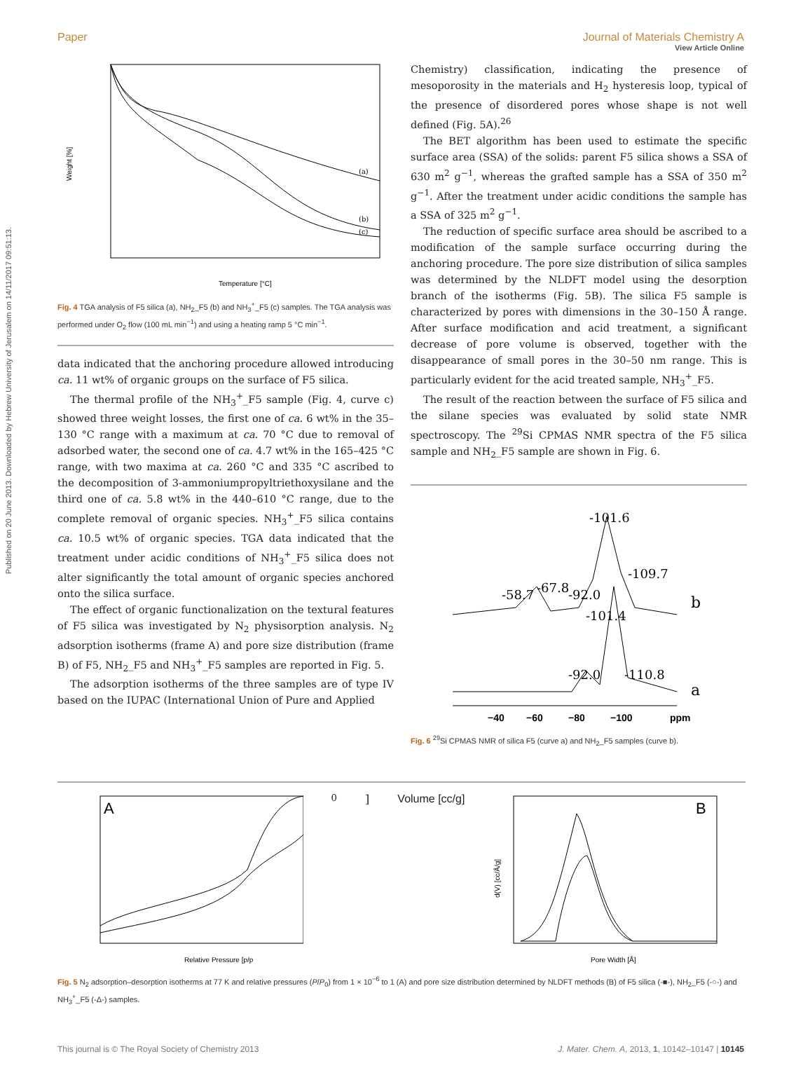View Article Online
Paper Journal of Materials Chemistry A
Published on 20 June 2013. Downloaded by Hebrew University of Jerusalem on 14/11/2017 09:51:13.
Weight [%]
Temperature [°C]
(a)
(b)
(c)
Fig. 4 TGA analysis of F5 silica (a), NH<sub>2</sub>_F5 (b) and NH<sub>3</sub><sup>+</sup>_F5 (c) samples. The TGA analysis was performed under O<sub>2</sub> flow (100 mL min<sup>−1</sup>) and using a heating ramp 5 °C min<sup>−1</sup>.
data indicated that the anchoring procedure allowed introducing ca. 11 wt% of organic groups on the surface of F5 silica.
The thermal profile of the NH<sub>3</sub><sup>+</sup>_F5 sample (Fig. 4, curve c) showed three weight losses, the first one of ca. 6 wt% in the 35–130 °C range with a maximum at ca. 70 °C due to removal of adsorbed water, the second one of ca. 4.7 wt% in the 165–425 °C range, with two maxima at ca. 260 °C and 335 °C ascribed to the decomposition of 3-ammoniumpropyltriethoxysilane and the third one of ca. 5.8 wt% in the 440–610 °C range, due to the complete removal of organic species. NH<sub>3</sub><sup>+</sup>_F5 silica contains ca. 10.5 wt% of organic species. TGA data indicated that the treatment under acidic conditions of NH<sub>3</sub><sup>+</sup>_F5 silica does not alter significantly the total amount of organic species anchored onto the silica surface.
The effect of organic functionalization on the textural features of F5 silica was investigated by N<sub>2</sub> physisorption analysis. N<sub>2</sub> adsorption isotherms (frame A) and pore size distribution (frame B) of F5, NH<sub>2</sub>_F5 and NH<sub>3</sub><sup>+</sup>_F5 samples are reported in Fig. 5.
The adsorption isotherms of the three samples are of type IV based on the IUPAC (International Union of Pure and Applied
Chemistry) classification, indicating the presence of mesoporosity in the materials and H<sub>2</sub> hysteresis loop, typical of the presence of disordered pores whose shape is not well defined (Fig. 5A).<sup>26</sup>
The BET algorithm has been used to estimate the specific surface area (SSA) of the solids: parent F5 silica shows a SSA of 630 m<sup>2</sup> g<sup>−1</sup>, whereas the grafted sample has a SSA of 350 m<sup>2</sup> g<sup>−1</sup>. After the treatment under acidic conditions the sample has a SSA of 325 m<sup>2</sup> g<sup>−1</sup>.
The reduction of specific surface area should be ascribed to a modification of the sample surface occurring during the anchoring procedure. The pore size distribution of silica samples was determined by the NLDFT model using the desorption branch of the isotherms (Fig. 5B). The silica F5 sample is characterized by pores with dimensions in the 30–150 Å range. After surface modification and acid treatment, a significant decrease of pore volume is observed, together with the disappearance of small pores in the 30–50 nm range. This is particularly evident for the acid treated sample, NH<sub>3</sub><sup>+</sup>_F5.
The result of the reaction between the surface of F5 silica and the silane species was evaluated by solid state NMR spectroscopy. The <sup>29</sup>Si CPMAS NMR spectra of the F5 silica sample and NH<sub>2</sub>_F5 sample are shown in Fig. 6.
-101.6
-109.7
-58.7
-67.8
-92.0
-101.4
b
-92.0
-110.8
a
−40
−60
−80
−100
ppm
Fig. 6 <sup>29</sup>Si CPMAS NMR of silica F5 (curve a) and NH<sub>2</sub>_F5 samples (curve b).
A
Relative Pressure [p/p0]
Volume [cc/g]
B
Pore Width [Å]
d(V) [cc/Å/g]
Fig. 5 N<sub>2</sub> adsorption–desorption isotherms at 77 K and relative pressures (P/P<sub>0</sub>) from 1 × 10<sup>−6</sup> to 1 (A) and pore size distribution determined by NLDFT methods (B) of F5 silica (-■-), NH<sub>2</sub>_F5 (-○-) and NH<sub>3</sub><sup>+</sup>_F5 (-Δ-) samples.
This journal is © The Royal Society of Chemistry 2013 J. Mater. Chem. A, 2013, 1, 10142–10147 | 10145